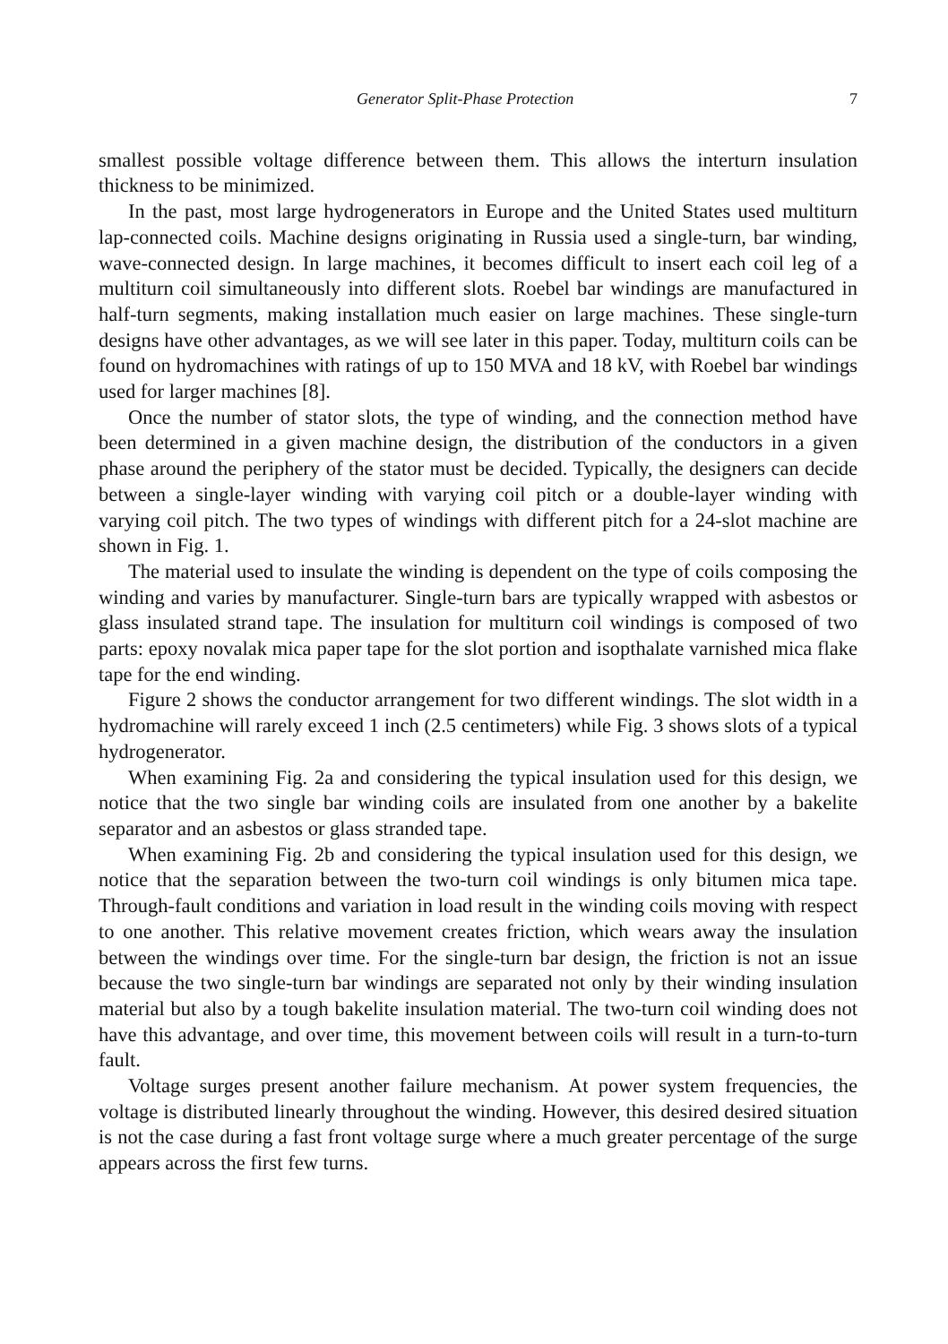Generator Split-Phase Protection 7
smallest possible voltage difference between them. This allows the interturn insulation thickness to be minimized.
In the past, most large hydrogenerators in Europe and the United States used multiturn lap-connected coils. Machine designs originating in Russia used a single-turn, bar winding, wave-connected design. In large machines, it becomes difficult to insert each coil leg of a multiturn coil simultaneously into different slots. Roebel bar windings are manufactured in half-turn segments, making installation much easier on large machines. These single-turn designs have other advantages, as we will see later in this paper. Today, multiturn coils can be found on hydromachines with ratings of up to 150 MVA and 18 kV, with Roebel bar windings used for larger machines [8].
Once the number of stator slots, the type of winding, and the connection method have been determined in a given machine design, the distribution of the conductors in a given phase around the periphery of the stator must be decided. Typically, the designers can decide between a single-layer winding with varying coil pitch or a double-layer winding with varying coil pitch. The two types of windings with different pitch for a 24-slot machine are shown in Fig. 1.
The material used to insulate the winding is dependent on the type of coils composing the winding and varies by manufacturer. Single-turn bars are typically wrapped with asbestos or glass insulated strand tape. The insulation for multiturn coil windings is composed of two parts: epoxy novalak mica paper tape for the slot portion and isopthalate varnished mica flake tape for the end winding.
Figure 2 shows the conductor arrangement for two different windings. The slot width in a hydromachine will rarely exceed 1 inch (2.5 centimeters) while Fig. 3 shows slots of a typical hydrogenerator.
When examining Fig. 2a and considering the typical insulation used for this design, we notice that the two single bar winding coils are insulated from one another by a bakelite separator and an asbestos or glass stranded tape.
When examining Fig. 2b and considering the typical insulation used for this design, we notice that the separation between the two-turn coil windings is only bitumen mica tape. Through-fault conditions and variation in load result in the winding coils moving with respect to one another. This relative movement creates friction, which wears away the insulation between the windings over time. For the single-turn bar design, the friction is not an issue because the two single-turn bar windings are separated not only by their winding insulation material but also by a tough bakelite insulation material. The two-turn coil winding does not have this advantage, and over time, this movement between coils will result in a turn-to-turn fault.
Voltage surges present another failure mechanism. At power system frequencies, the voltage is distributed linearly throughout the winding. However, this desired desired situation is not the case during a fast front voltage surge where a much greater percentage of the surge appears across the first few turns.